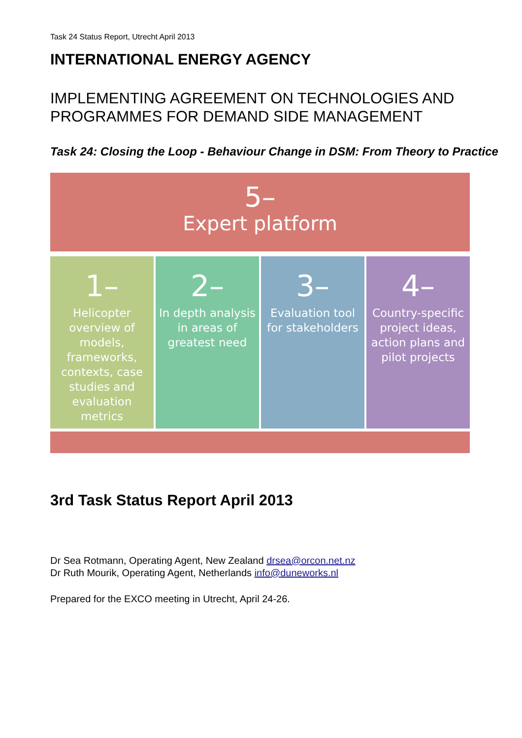Task 24 Status Report, Utrecht April 2013
INTERNATIONAL ENERGY AGENCY
IMPLEMENTING AGREEMENT ON TECHNOLOGIES AND PROGRAMMES FOR DEMAND SIDE MANAGEMENT
Task 24: Closing the Loop - Behaviour Change in DSM: From Theory to Practice
5–
Expert platform
1–
Helicopter overview of models, frameworks, contexts, case studies and evaluation metrics
2–
In depth analysis in areas of greatest need
3–
Evaluation tool for stakeholders
4–
Country-specific project ideas, action plans and pilot projects
3rd Task Status Report April 2013
Dr Sea Rotmann, Operating Agent, New Zealand drsea@orcon.net.nz
Dr Ruth Mourik, Operating Agent, Netherlands info@duneworks.nl
Prepared for the EXCO meeting in Utrecht, April 24-26.